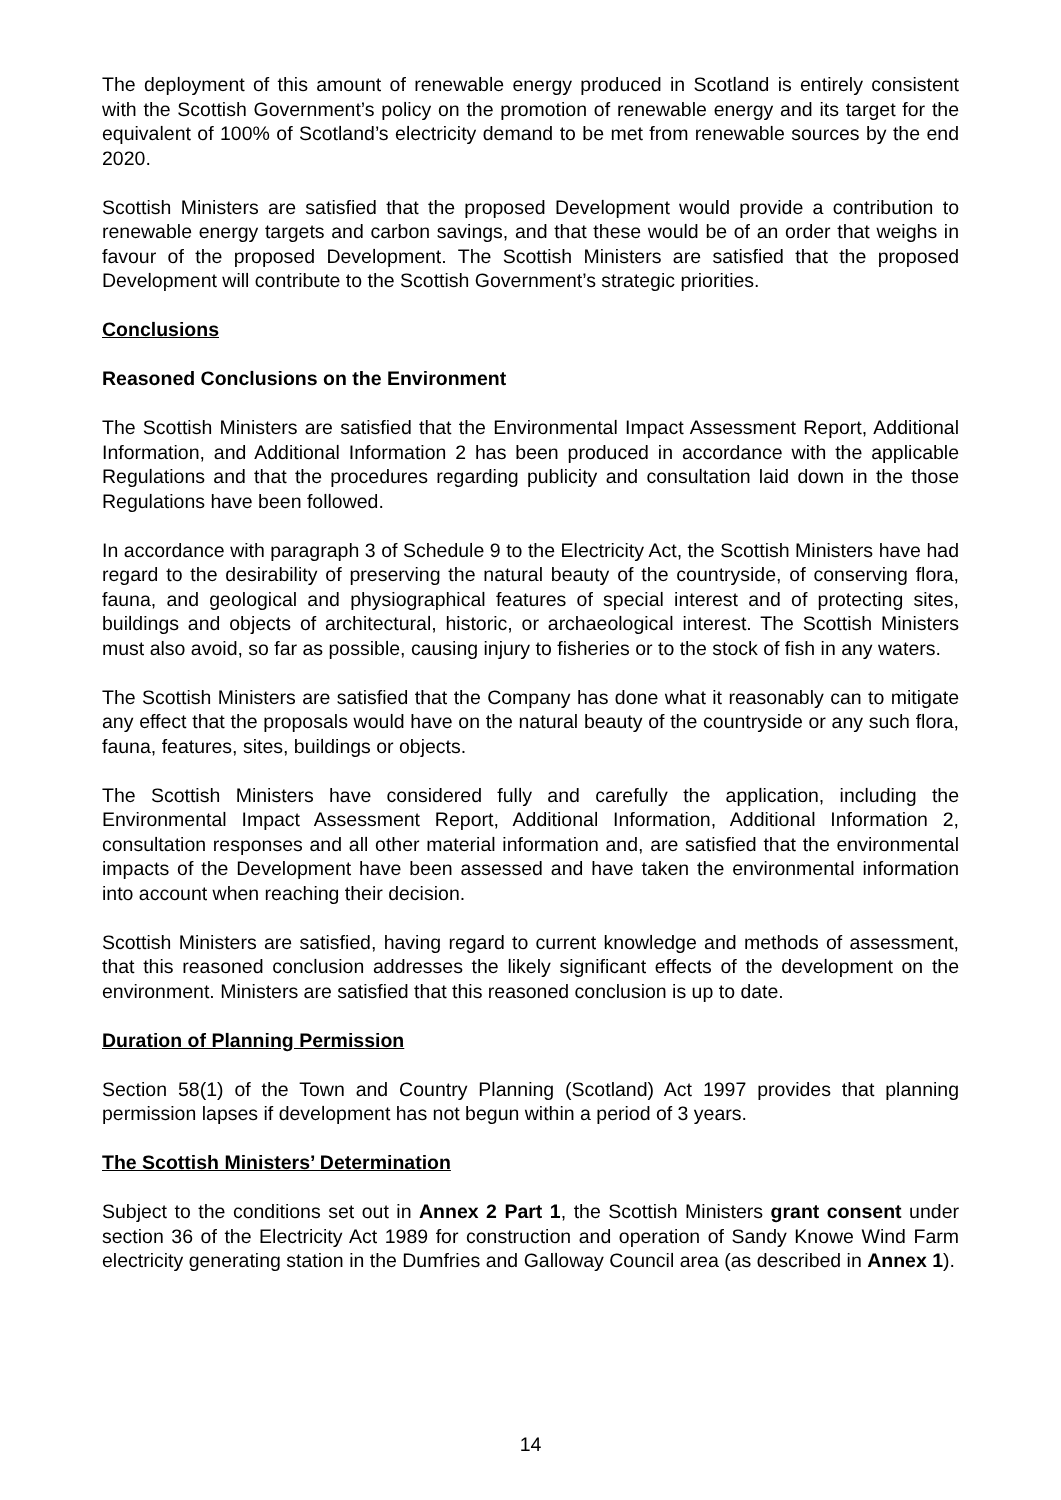The deployment of this amount of renewable energy produced in Scotland is entirely consistent with the Scottish Government’s policy on the promotion of renewable energy and its target for the equivalent of 100% of Scotland’s electricity demand to be met from renewable sources by the end 2020.
Scottish Ministers are satisfied that the proposed Development would provide a contribution to renewable energy targets and carbon savings, and that these would be of an order that weighs in favour of the proposed Development. The Scottish Ministers are satisfied that the proposed Development will contribute to the Scottish Government’s strategic priorities.
Conclusions
Reasoned Conclusions on the Environment
The Scottish Ministers are satisfied that the Environmental Impact Assessment Report, Additional Information, and Additional Information 2 has been produced in accordance with the applicable Regulations and that the procedures regarding publicity and consultation laid down in the those Regulations have been followed.
In accordance with paragraph 3 of Schedule 9 to the Electricity Act, the Scottish Ministers have had regard to the desirability of preserving the natural beauty of the countryside, of conserving flora, fauna, and geological and physiographical features of special interest and of protecting sites, buildings and objects of architectural, historic, or archaeological interest. The Scottish Ministers must also avoid, so far as possible, causing injury to fisheries or to the stock of fish in any waters.
The Scottish Ministers are satisfied that the Company has done what it reasonably can to mitigate any effect that the proposals would have on the natural beauty of the countryside or any such flora, fauna, features, sites, buildings or objects.
The Scottish Ministers have considered fully and carefully the application, including the Environmental Impact Assessment Report, Additional Information, Additional Information 2, consultation responses and all other material information and, are satisfied that the environmental impacts of the Development have been assessed and have taken the environmental information into account when reaching their decision.
Scottish Ministers are satisfied, having regard to current knowledge and methods of assessment, that this reasoned conclusion addresses the likely significant effects of the development on the environment. Ministers are satisfied that this reasoned conclusion is up to date.
Duration of Planning Permission
Section 58(1) of the Town and Country Planning (Scotland) Act 1997 provides that planning permission lapses if development has not begun within a period of 3 years.
The Scottish Ministers’ Determination
Subject to the conditions set out in Annex 2 Part 1, the Scottish Ministers grant consent under section 36 of the Electricity Act 1989 for construction and operation of Sandy Knowe Wind Farm electricity generating station in the Dumfries and Galloway Council area (as described in Annex 1).
14